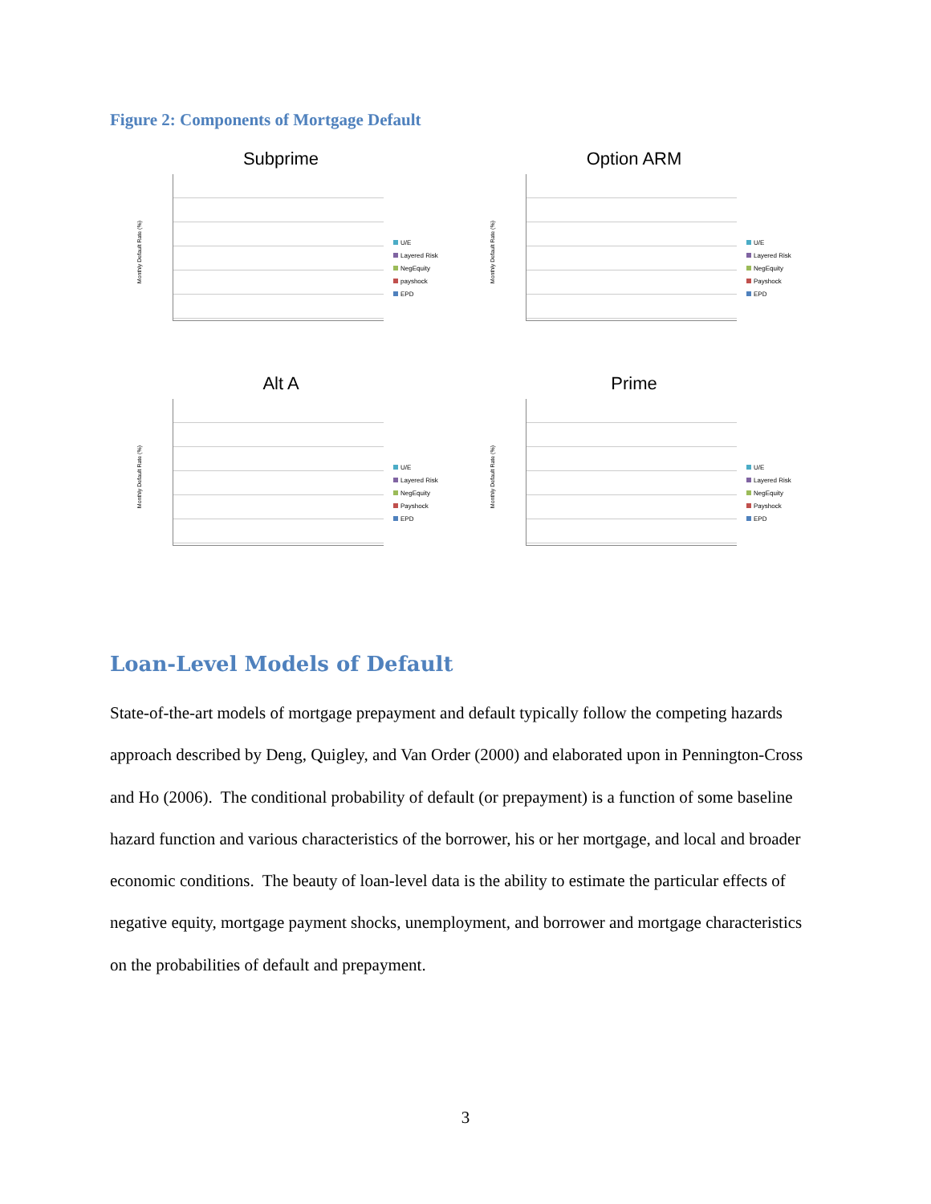Figure 2: Components of Mortgage Default
Subprime
Monthly Default Rate (%)
U/E
Layered Risk
NegEquity
payshock
EPD
Option ARM
Monthly Default Rate (%)
U/E
Layered Risk
NegEquity
Payshock
EPD
Alt A
Monthly Default Rate (%)
U/E
Layered Risk
NegEquity
Payshock
EPD
Prime
Monthly Default Rate (%)
U/E
Layered Risk
NegEquity
Payshock
EPD
Loan-Level Models of Default
State-of-the-art models of mortgage prepayment and default typically follow the competing hazards approach described by Deng, Quigley, and Van Order (2000) and elaborated upon in Pennington-Cross and Ho (2006). The conditional probability of default (or prepayment) is a function of some baseline hazard function and various characteristics of the borrower, his or her mortgage, and local and broader economic conditions. The beauty of loan-level data is the ability to estimate the particular effects of negative equity, mortgage payment shocks, unemployment, and borrower and mortgage characteristics on the probabilities of default and prepayment.
3